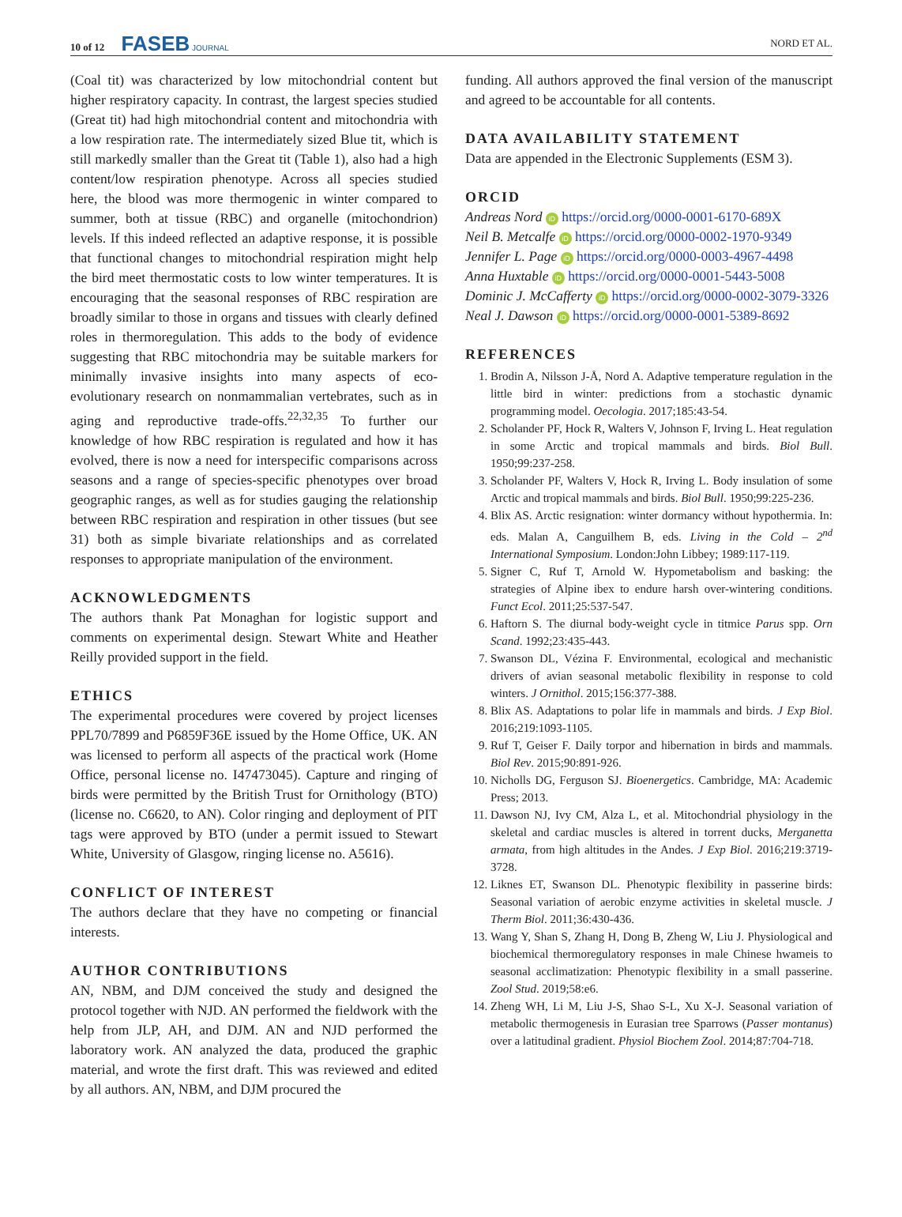10 of 12 FASEB JOURNAL
NORD ET AL.
(Coal tit) was characterized by low mitochondrial content but higher respiratory capacity. In contrast, the largest species studied (Great tit) had high mitochondrial content and mitochondria with a low respiration rate. The intermediately sized Blue tit, which is still markedly smaller than the Great tit (Table 1), also had a high content/low respiration phenotype. Across all species studied here, the blood was more thermogenic in winter compared to summer, both at tissue (RBC) and organelle (mitochondrion) levels. If this indeed reflected an adaptive response, it is possible that functional changes to mitochondrial respiration might help the bird meet thermostatic costs to low winter temperatures. It is encouraging that the seasonal responses of RBC respiration are broadly similar to those in organs and tissues with clearly defined roles in thermoregulation. This adds to the body of evidence suggesting that RBC mitochondria may be suitable markers for minimally invasive insights into many aspects of eco-evolutionary research on nonmammalian vertebrates, such as in aging and reproductive trade-offs.<sup>22,32,35</sup> To further our knowledge of how RBC respiration is regulated and how it has evolved, there is now a need for interspecific comparisons across seasons and a range of species-specific phenotypes over broad geographic ranges, as well as for studies gauging the relationship between RBC respiration and respiration in other tissues (but see 31) both as simple bivariate relationships and as correlated responses to appropriate manipulation of the environment.
ACKNOWLEDGMENTS
The authors thank Pat Monaghan for logistic support and comments on experimental design. Stewart White and Heather Reilly provided support in the field.
ETHICS
The experimental procedures were covered by project licenses PPL70/7899 and P6859F36E issued by the Home Office, UK. AN was licensed to perform all aspects of the practical work (Home Office, personal license no. I47473045). Capture and ringing of birds were permitted by the British Trust for Ornithology (BTO) (license no. C6620, to AN). Color ringing and deployment of PIT tags were approved by BTO (under a permit issued to Stewart White, University of Glasgow, ringing license no. A5616).
CONFLICT OF INTEREST
The authors declare that they have no competing or financial interests.
AUTHOR CONTRIBUTIONS
AN, NBM, and DJM conceived the study and designed the protocol together with NJD. AN performed the fieldwork with the help from JLP, AH, and DJM. AN and NJD performed the laboratory work. AN analyzed the data, produced the graphic material, and wrote the first draft. This was reviewed and edited by all authors. AN, NBM, and DJM procured the
funding. All authors approved the final version of the manuscript and agreed to be accountable for all contents.
DATA AVAILABILITY STATEMENT
Data are appended in the Electronic Supplements (ESM 3).
ORCID
Andreas Nord iD https://orcid.org/0000-0001-6170-689X
Neil B. Metcalfe iD https://orcid.org/0000-0002-1970-9349
Jennifer L. Page iD https://orcid.org/0000-0003-4967-4498
Anna Huxtable iD https://orcid.org/0000-0001-5443-5008
Dominic J. McCafferty iD https://orcid.org/0000-0002-3079-3326
Neal J. Dawson iD https://orcid.org/0000-0001-5389-8692
REFERENCES
1. Brodin A, Nilsson J-Å, Nord A. Adaptive temperature regulation in the little bird in winter: predictions from a stochastic dynamic programming model. Oecologia. 2017;185:43-54.
2. Scholander PF, Hock R, Walters V, Johnson F, Irving L. Heat regulation in some Arctic and tropical mammals and birds. Biol Bull. 1950;99:237-258.
3. Scholander PF, Walters V, Hock R, Irving L. Body insulation of some Arctic and tropical mammals and birds. Biol Bull. 1950;99:225-236.
4. Blix AS. Arctic resignation: winter dormancy without hypothermia. In: eds. Malan A, Canguilhem B, eds. Living in the Cold – 2<sup>nd</sup> International Symposium. London:John Libbey; 1989:117-119.
5. Signer C, Ruf T, Arnold W. Hypometabolism and basking: the strategies of Alpine ibex to endure harsh over-wintering conditions. Funct Ecol. 2011;25:537-547.
6. Haftorn S. The diurnal body-weight cycle in titmice Parus spp. Orn Scand. 1992;23:435-443.
7. Swanson DL, Vézina F. Environmental, ecological and mechanistic drivers of avian seasonal metabolic flexibility in response to cold winters. J Ornithol. 2015;156:377-388.
8. Blix AS. Adaptations to polar life in mammals and birds. J Exp Biol. 2016;219:1093-1105.
9. Ruf T, Geiser F. Daily torpor and hibernation in birds and mammals. Biol Rev. 2015;90:891-926.
10. Nicholls DG, Ferguson SJ. Bioenergetics. Cambridge, MA: Academic Press; 2013.
11. Dawson NJ, Ivy CM, Alza L, et al. Mitochondrial physiology in the skeletal and cardiac muscles is altered in torrent ducks, Merganetta armata, from high altitudes in the Andes. J Exp Biol. 2016;219:3719-3728.
12. Liknes ET, Swanson DL. Phenotypic flexibility in passerine birds: Seasonal variation of aerobic enzyme activities in skeletal muscle. J Therm Biol. 2011;36:430-436.
13. Wang Y, Shan S, Zhang H, Dong B, Zheng W, Liu J. Physiological and biochemical thermoregulatory responses in male Chinese hwameis to seasonal acclimatization: Phenotypic flexibility in a small passerine. Zool Stud. 2019;58:e6.
14. Zheng WH, Li M, Liu J-S, Shao S-L, Xu X-J. Seasonal variation of metabolic thermogenesis in Eurasian tree Sparrows (Passer montanus) over a latitudinal gradient. Physiol Biochem Zool. 2014;87:704-718.